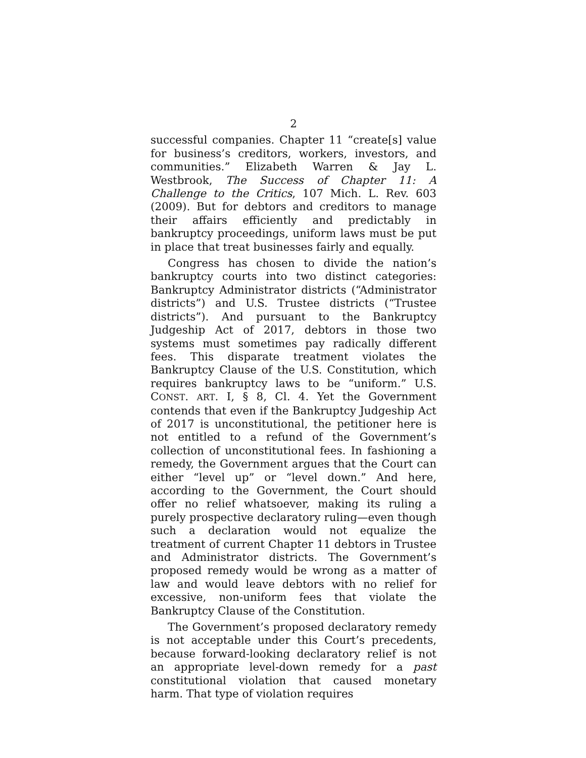2
successful companies. Chapter 11 “create[s] value for business’s creditors, workers, investors, and communities.” Elizabeth Warren & Jay L. Westbrook, The Success of Chapter 11: A Challenge to the Critics, 107 Mich. L. Rev. 603 (2009). But for debtors and creditors to manage their affairs efficiently and predictably in bankruptcy proceedings, uniform laws must be put in place that treat businesses fairly and equally.
Congress has chosen to divide the nation’s bankruptcy courts into two distinct categories: Bankruptcy Administrator districts (“Administrator districts”) and U.S. Trustee districts (“Trustee districts”). And pursuant to the Bankruptcy Judgeship Act of 2017, debtors in those two systems must sometimes pay radically different fees. This disparate treatment violates the Bankruptcy Clause of the U.S. Constitution, which requires bankruptcy laws to be “uniform.” U.S. CONST. ART. I, § 8, Cl. 4. Yet the Government contends that even if the Bankruptcy Judgeship Act of 2017 is unconstitutional, the petitioner here is not entitled to a refund of the Government’s collection of unconstitutional fees. In fashioning a remedy, the Government argues that the Court can either “level up” or “level down.” And here, according to the Government, the Court should offer no relief whatsoever, making its ruling a purely prospective declaratory ruling—even though such a declaration would not equalize the treatment of current Chapter 11 debtors in Trustee and Administrator districts. The Government’s proposed remedy would be wrong as a matter of law and would leave debtors with no relief for excessive, non-uniform fees that violate the Bankruptcy Clause of the Constitution.
The Government’s proposed declaratory remedy is not acceptable under this Court’s precedents, because forward-looking declaratory relief is not an appropriate level-down remedy for a past constitutional violation that caused monetary harm. That type of violation requires